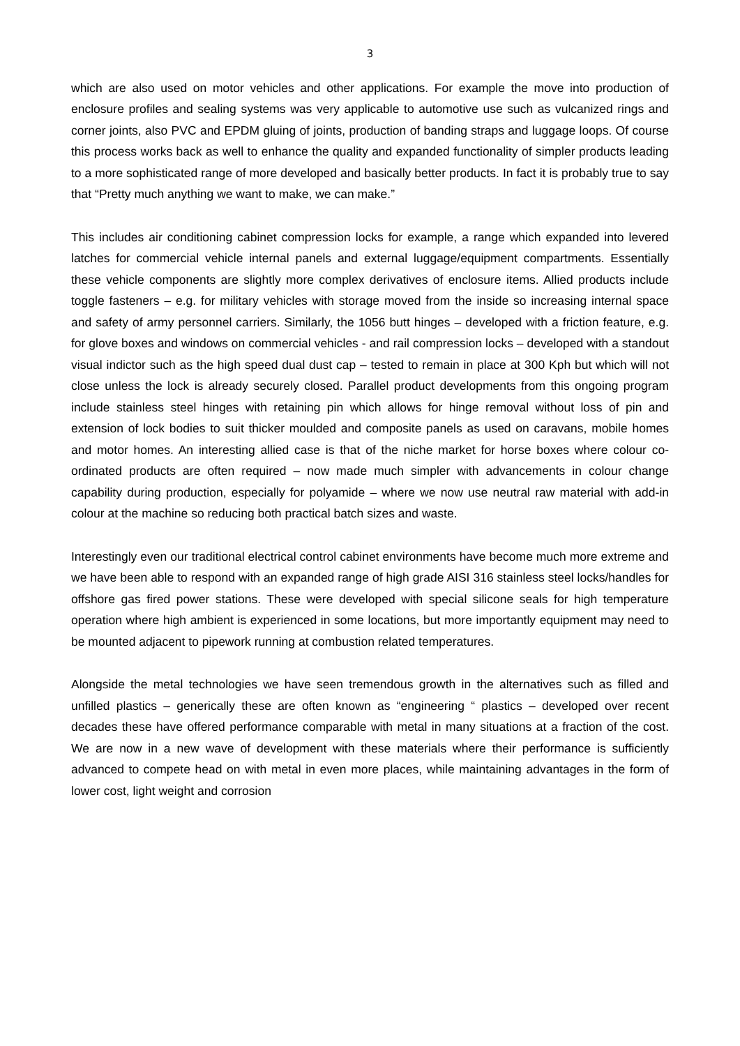3
which are also used on motor vehicles and other applications. For example the move into production of enclosure profiles and sealing systems was very applicable to automotive use such as vulcanized rings and corner joints, also PVC and EPDM gluing of joints, production of banding straps and luggage loops. Of course this process works back as well to enhance the quality and expanded functionality of simpler products leading to a more sophisticated range of more developed and basically better products. In fact it is probably true to say that “Pretty much anything we want to make, we can make.”
This includes air conditioning cabinet compression locks for example, a range which expanded into levered latches for commercial vehicle internal panels and external luggage/equipment compartments. Essentially these vehicle components are slightly more complex derivatives of enclosure items. Allied products include toggle fasteners – e.g. for military vehicles with storage moved from the inside so increasing internal space and safety of army personnel carriers. Similarly, the 1056 butt hinges – developed with a friction feature, e.g. for glove boxes and windows on commercial vehicles - and rail compression locks – developed with a standout visual indictor such as the high speed dual dust cap – tested to remain in place at 300 Kph but which will not close unless the lock is already securely closed. Parallel product developments from this ongoing program include stainless steel hinges with retaining pin which allows for hinge removal without loss of pin and extension of lock bodies to suit thicker moulded and composite panels as used on caravans, mobile homes and motor homes. An interesting allied case is that of the niche market for horse boxes where colour co-ordinated products are often required – now made much simpler with advancements in colour change capability during production, especially for polyamide – where we now use neutral raw material with add-in colour at the machine so reducing both practical batch sizes and waste.
Interestingly even our traditional electrical control cabinet environments have become much more extreme and we have been able to respond with an expanded range of high grade AISI 316 stainless steel locks/handles for offshore gas fired power stations. These were developed with special silicone seals for high temperature operation where high ambient is experienced in some locations, but more importantly equipment may need to be mounted adjacent to pipework running at combustion related temperatures.
Alongside the metal technologies we have seen tremendous growth in the alternatives such as filled and unfilled plastics – generically these are often known as “engineering “ plastics – developed over recent decades these have offered performance comparable with metal in many situations at a fraction of the cost. We are now in a new wave of development with these materials where their performance is sufficiently advanced to compete head on with metal in even more places, while maintaining advantages in the form of lower cost, light weight and corrosion